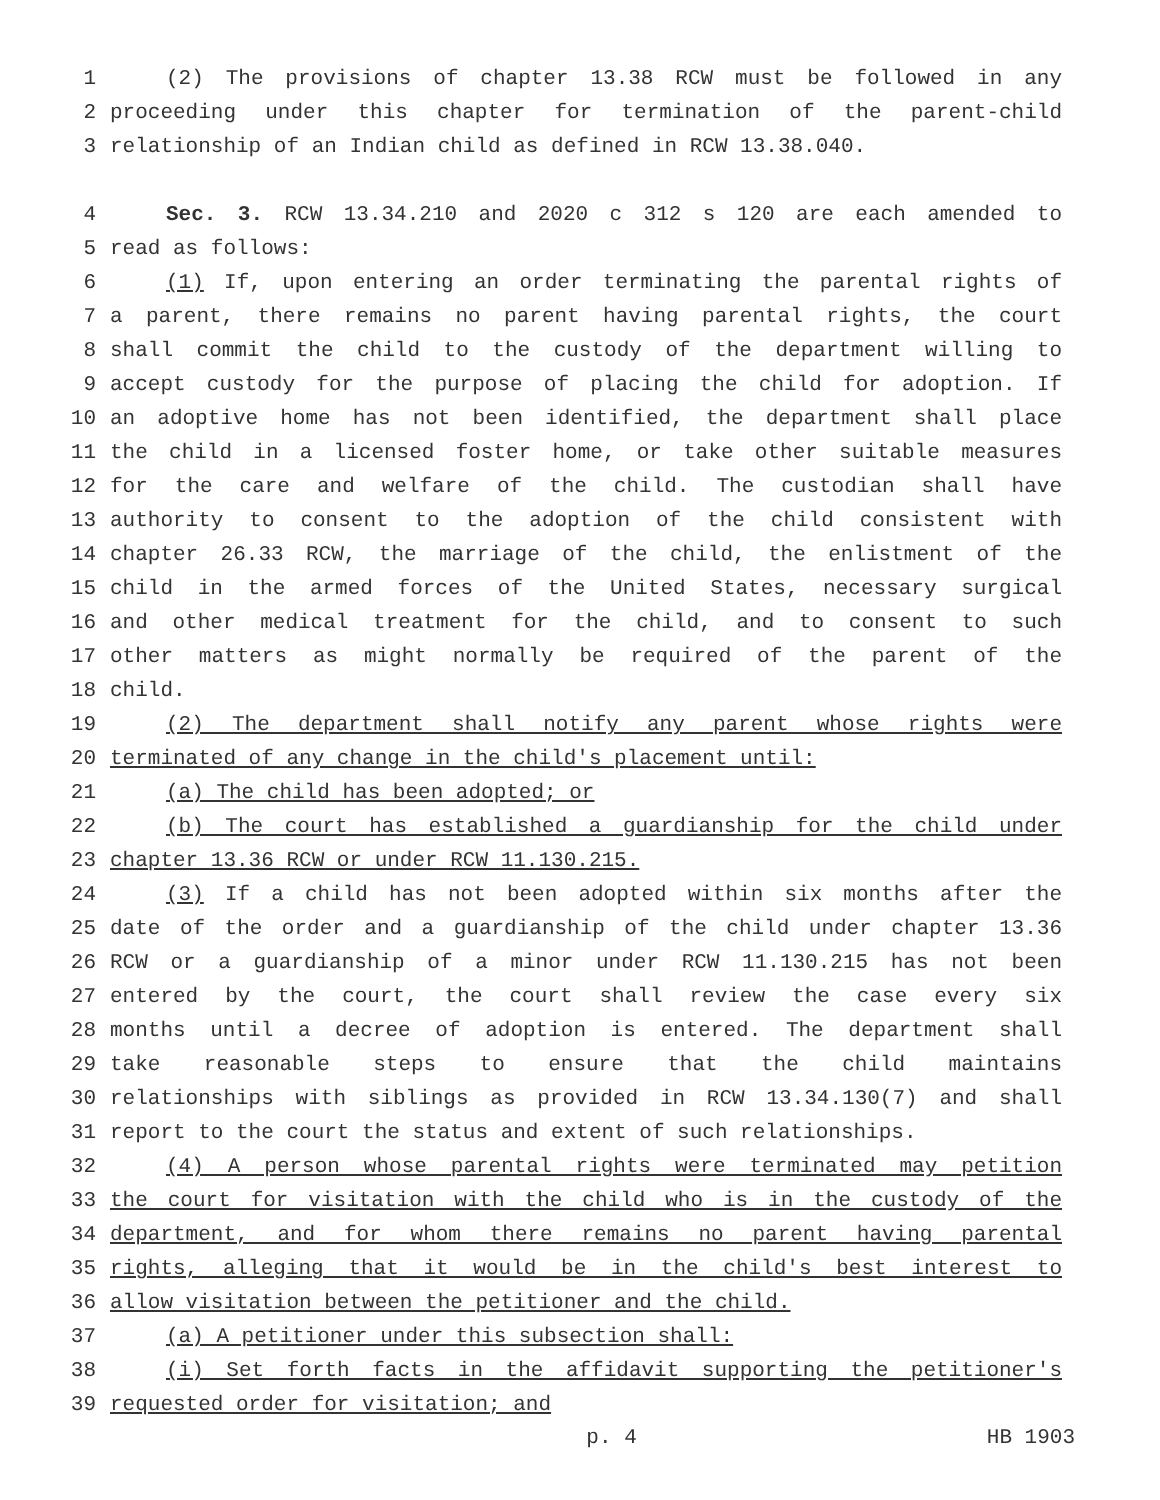1 (2) The provisions of chapter 13.38 RCW must be followed in any
2 proceeding under this chapter for termination of the parent-child
3 relationship of an Indian child as defined in RCW 13.38.040.
4 Sec. 3. RCW 13.34.210 and 2020 c 312 s 120 are each amended to
5 read as follows:
6 (1) If, upon entering an order terminating the parental rights of
7 a parent, there remains no parent having parental rights, the court
8 shall commit the child to the custody of the department willing to
9 accept custody for the purpose of placing the child for adoption. If
10 an adoptive home has not been identified, the department shall place
11 the child in a licensed foster home, or take other suitable measures
12 for the care and welfare of the child. The custodian shall have
13 authority to consent to the adoption of the child consistent with
14 chapter 26.33 RCW, the marriage of the child, the enlistment of the
15 child in the armed forces of the United States, necessary surgical
16 and other medical treatment for the child, and to consent to such
17 other matters as might normally be required of the parent of the
18 child.
19 (2) The department shall notify any parent whose rights were
20 terminated of any change in the child's placement until:
21 (a) The child has been adopted; or
22 (b) The court has established a guardianship for the child under
23 chapter 13.36 RCW or under RCW 11.130.215.
24 (3) If a child has not been adopted within six months after the
25 date of the order and a guardianship of the child under chapter 13.36
26 RCW or a guardianship of a minor under RCW 11.130.215 has not been
27 entered by the court, the court shall review the case every six
28 months until a decree of adoption is entered. The department shall
29 take reasonable steps to ensure that the child maintains
30 relationships with siblings as provided in RCW 13.34.130(7) and shall
31 report to the court the status and extent of such relationships.
32 (4) A person whose parental rights were terminated may petition
33 the court for visitation with the child who is in the custody of the
34 department, and for whom there remains no parent having parental
35 rights, alleging that it would be in the child's best interest to
36 allow visitation between the petitioner and the child.
37 (a) A petitioner under this subsection shall:
38 (i) Set forth facts in the affidavit supporting the petitioner's
39 requested order for visitation; and
p. 4 HB 1903